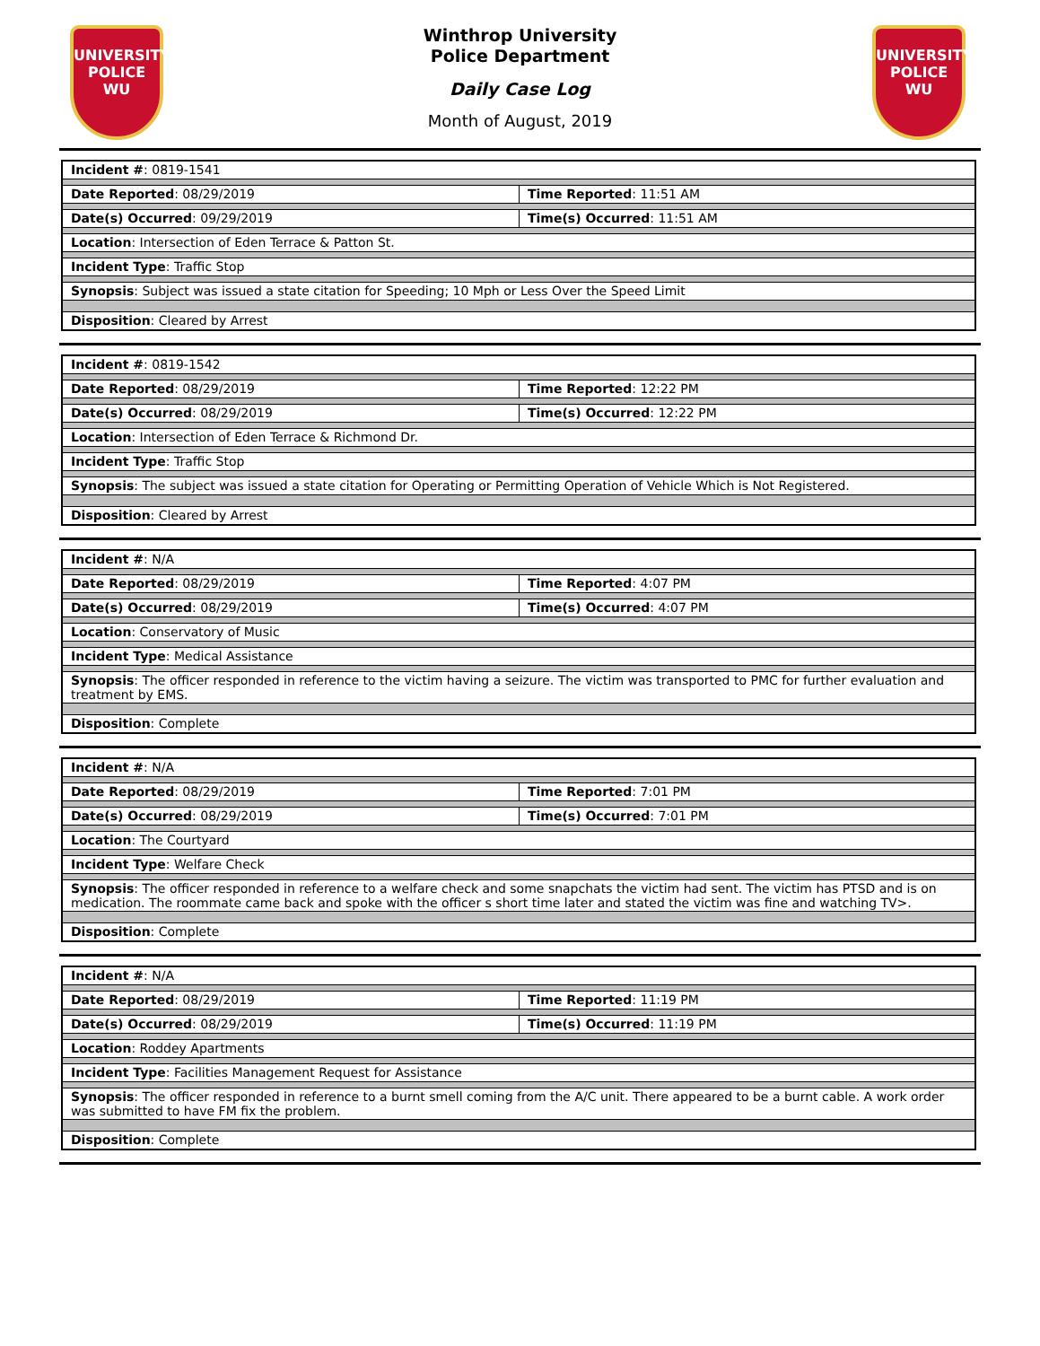UNIVERSITY
POLICE
WU
Winthrop University
Police Department
Daily Case Log
Month of August, 2019
UNIVERSITY
POLICE
WU
| Incident # : 0819-1541 | |
| Date Reported : 08/29/2019 | Time Reported : 11:51 AM |
| Date(s) Occurred : 09/29/2019 | Time(s) Occurred : 11:51 AM |
| Location : Intersection of Eden Terrace & Patton St. | |
| Incident Type : Traffic Stop | |
| Synopsis : Subject was issued a state citation for Speeding; 10 Mph or Less Over the Speed Limit | |
| Disposition : Cleared by Arrest | |
| Incident # : 0819-1542 | |
| Date Reported : 08/29/2019 | Time Reported : 12:22 PM |
| Date(s) Occurred : 08/29/2019 | Time(s) Occurred : 12:22 PM |
| Location : Intersection of Eden Terrace & Richmond Dr. | |
| Incident Type : Traffic Stop | |
| Synopsis : The subject was issued a state citation for Operating or Permitting Operation of Vehicle Which is Not Registered. | |
| Disposition : Cleared by Arrest | |
| Incident # : N/A | |
| Date Reported : 08/29/2019 | Time Reported : 4:07 PM |
| Date(s) Occurred : 08/29/2019 | Time(s) Occurred : 4:07 PM |
| Location : Conservatory of Music | |
| Incident Type : Medical Assistance | |
| Synopsis : The officer responded in reference to the victim having a seizure. The victim was transported to PMC for further evaluation and treatment by EMS. | |
| Disposition : Complete | |
| Incident # : N/A | |
| Date Reported : 08/29/2019 | Time Reported : 7:01 PM |
| Date(s) Occurred : 08/29/2019 | Time(s) Occurred : 7:01 PM |
| Location : The Courtyard | |
| Incident Type : Welfare Check | |
| Synopsis : The officer responded in reference to a welfare check and some snapchats the victim had sent. The victim has PTSD and is on medication. The roommate came back and spoke with the officer s short time later and stated the victim was fine and watching TV>. | |
| Disposition : Complete | |
| Incident # : N/A | |
| Date Reported : 08/29/2019 | Time Reported : 11:19 PM |
| Date(s) Occurred : 08/29/2019 | Time(s) Occurred : 11:19 PM |
| Location : Roddey Apartments | |
| Incident Type : Facilities Management Request for Assistance | |
| Synopsis : The officer responded in reference to a burnt smell coming from the A/C unit. There appeared to be a burnt cable. A work order was submitted to have FM fix the problem. | |
| Disposition : Complete | |